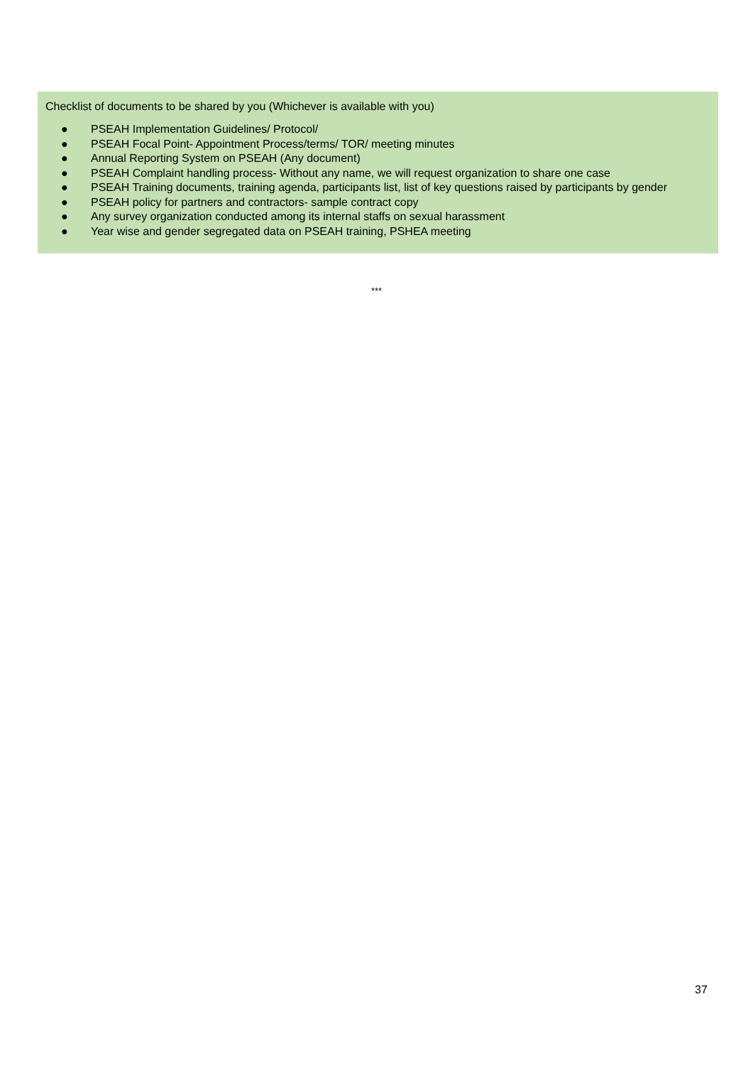Checklist of documents to be shared by you (Whichever is available with you)
● PSEAH Implementation Guidelines/ Protocol/
● PSEAH Focal Point- Appointment Process/terms/ TOR/ meeting minutes
● Annual Reporting System on PSEAH (Any document)
● PSEAH Complaint handling process- Without any name, we will request organization to share one case
● PSEAH Training documents, training agenda, participants list, list of key questions raised by participants by gender
● PSEAH policy for partners and contractors- sample contract copy
● Any survey organization conducted among its internal staffs on sexual harassment
● Year wise and gender segregated data on PSEAH training, PSHEA meeting
***
37